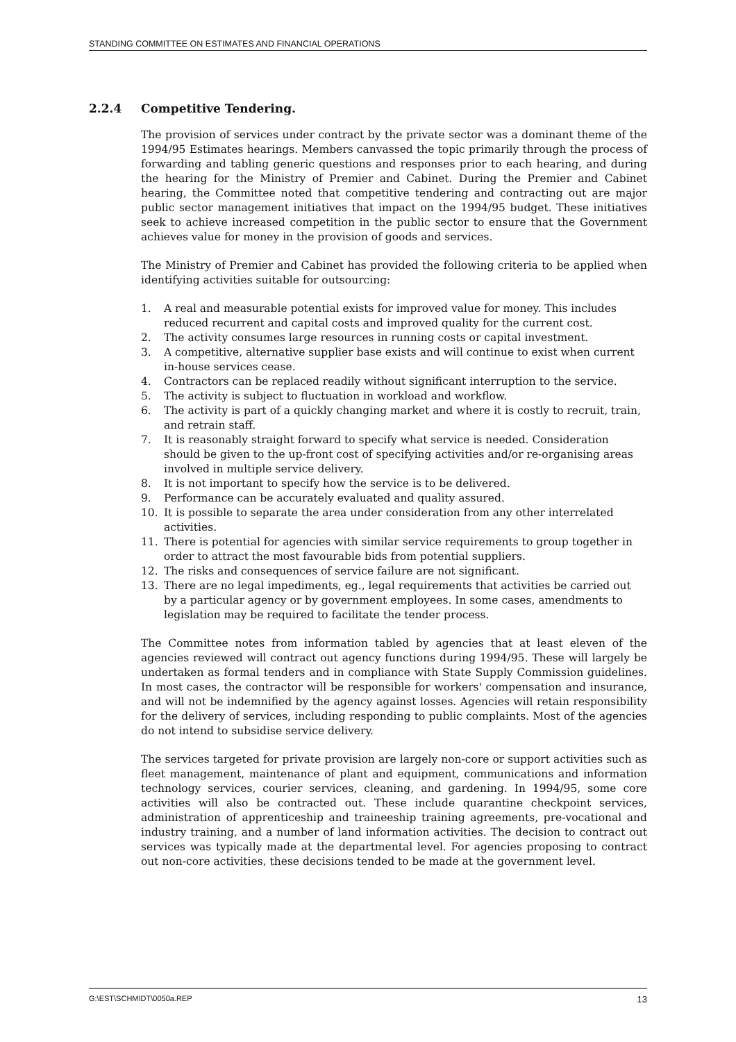STANDING COMMITTEE ON ESTIMATES AND FINANCIAL OPERATIONS
2.2.4 Competitive Tendering.
The provision of services under contract by the private sector was a dominant theme of the 1994/95 Estimates hearings. Members canvassed the topic primarily through the process of forwarding and tabling generic questions and responses prior to each hearing, and during the hearing for the Ministry of Premier and Cabinet. During the Premier and Cabinet hearing, the Committee noted that competitive tendering and contracting out are major public sector management initiatives that impact on the 1994/95 budget. These initiatives seek to achieve increased competition in the public sector to ensure that the Government achieves value for money in the provision of goods and services.
The Ministry of Premier and Cabinet has provided the following criteria to be applied when identifying activities suitable for outsourcing:
1. A real and measurable potential exists for improved value for money. This includes reduced recurrent and capital costs and improved quality for the current cost.
2. The activity consumes large resources in running costs or capital investment.
3. A competitive, alternative supplier base exists and will continue to exist when current in-house services cease.
4. Contractors can be replaced readily without significant interruption to the service.
5. The activity is subject to fluctuation in workload and workflow.
6. The activity is part of a quickly changing market and where it is costly to recruit, train, and retrain staff.
7. It is reasonably straight forward to specify what service is needed. Consideration should be given to the up-front cost of specifying activities and/or re-organising areas involved in multiple service delivery.
8. It is not important to specify how the service is to be delivered.
9. Performance can be accurately evaluated and quality assured.
10. It is possible to separate the area under consideration from any other interrelated activities.
11. There is potential for agencies with similar service requirements to group together in order to attract the most favourable bids from potential suppliers.
12. The risks and consequences of service failure are not significant.
13. There are no legal impediments, eg., legal requirements that activities be carried out by a particular agency or by government employees. In some cases, amendments to legislation may be required to facilitate the tender process.
The Committee notes from information tabled by agencies that at least eleven of the agencies reviewed will contract out agency functions during 1994/95. These will largely be undertaken as formal tenders and in compliance with State Supply Commission guidelines. In most cases, the contractor will be responsible for workers' compensation and insurance, and will not be indemnified by the agency against losses. Agencies will retain responsibility for the delivery of services, including responding to public complaints. Most of the agencies do not intend to subsidise service delivery.
The services targeted for private provision are largely non-core or support activities such as fleet management, maintenance of plant and equipment, communications and information technology services, courier services, cleaning, and gardening. In 1994/95, some core activities will also be contracted out. These include quarantine checkpoint services, administration of apprenticeship and traineeship training agreements, pre-vocational and industry training, and a number of land information activities. The decision to contract out services was typically made at the departmental level. For agencies proposing to contract out non-core activities, these decisions tended to be made at the government level.
G:\EST\SCHMIDT\0050a.REP 13